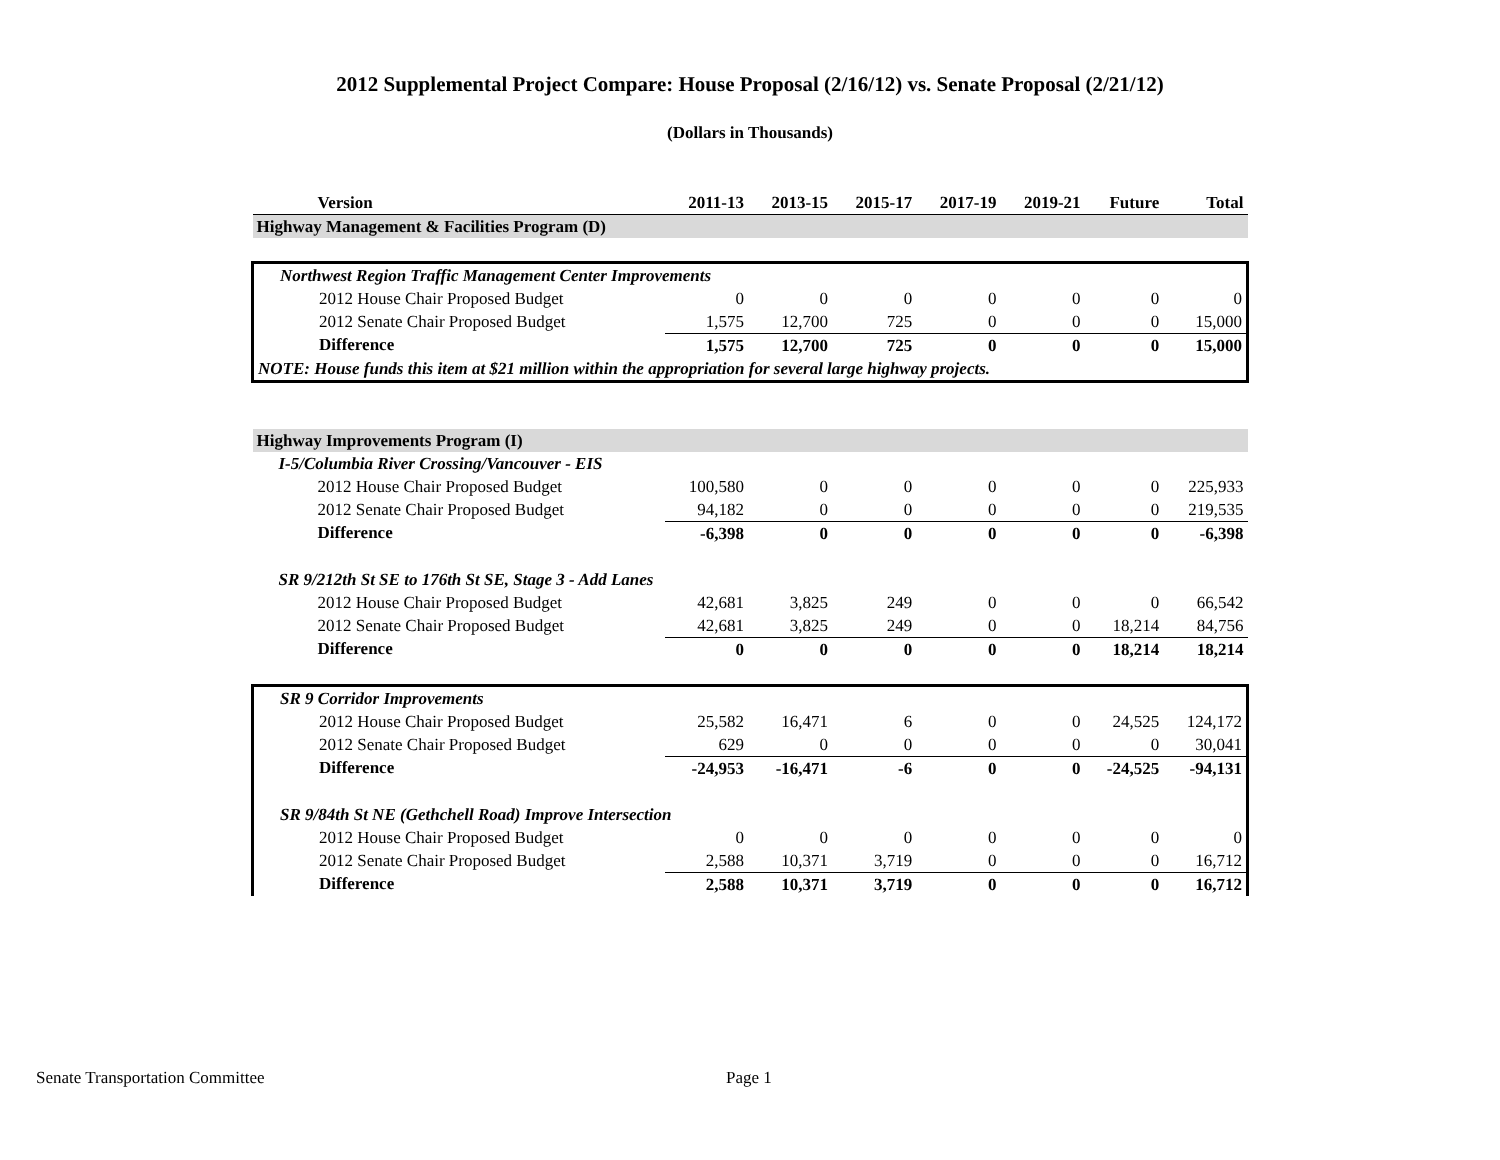2012 Supplemental Project Compare: House Proposal (2/16/12) vs. Senate Proposal (2/21/12)
(Dollars in Thousands)
| Version | 2011-13 | 2013-15 | 2015-17 | 2017-19 | 2019-21 | Future | Total |
| --- | --- | --- | --- | --- | --- | --- | --- |
| Highway Management & Facilities Program (D) | | | | | | | |
| Northwest Region Traffic Management Center Improvements | | | | | | | |
| 2012 House Chair Proposed Budget | 0 | 0 | 0 | 0 | 0 | 0 | 0 |
| 2012 Senate Chair Proposed Budget | 1,575 | 12,700 | 725 | 0 | 0 | 0 | 15,000 |
| Difference | 1,575 | 12,700 | 725 | 0 | 0 | 0 | 15,000 |
| NOTE: House funds this item at $21 million within the appropriation for several large highway projects. | | | | | | | |
| Highway Improvements Program (I) | | | | | | | |
| I-5/Columbia River Crossing/Vancouver - EIS | | | | | | | |
| 2012 House Chair Proposed Budget | 100,580 | 0 | 0 | 0 | 0 | 0 | 225,933 |
| 2012 Senate Chair Proposed Budget | 94,182 | 0 | 0 | 0 | 0 | 0 | 219,535 |
| Difference | -6,398 | 0 | 0 | 0 | 0 | 0 | -6,398 |
| SR 9/212th St SE to 176th St SE, Stage 3 - Add Lanes | | | | | | | |
| 2012 House Chair Proposed Budget | 42,681 | 3,825 | 249 | 0 | 0 | 0 | 66,542 |
| 2012 Senate Chair Proposed Budget | 42,681 | 3,825 | 249 | 0 | 0 | 18,214 | 84,756 |
| Difference | 0 | 0 | 0 | 0 | 0 | 18,214 | 18,214 |
| SR 9 Corridor Improvements | | | | | | | |
| 2012 House Chair Proposed Budget | 25,582 | 16,471 | 6 | 0 | 0 | 24,525 | 124,172 |
| 2012 Senate Chair Proposed Budget | 629 | 0 | 0 | 0 | 0 | 0 | 30,041 |
| Difference | -24,953 | -16,471 | -6 | 0 | 0 | -24,525 | -94,131 |
| SR 9/84th St NE (Gethchell Road) Improve Intersection | | | | | | | |
| 2012 House Chair Proposed Budget | 0 | 0 | 0 | 0 | 0 | 0 | 0 |
| 2012 Senate Chair Proposed Budget | 2,588 | 10,371 | 3,719 | 0 | 0 | 0 | 16,712 |
| Difference | 2,588 | 10,371 | 3,719 | 0 | 0 | 0 | 16,712 |
Senate Transportation Committee Page 1